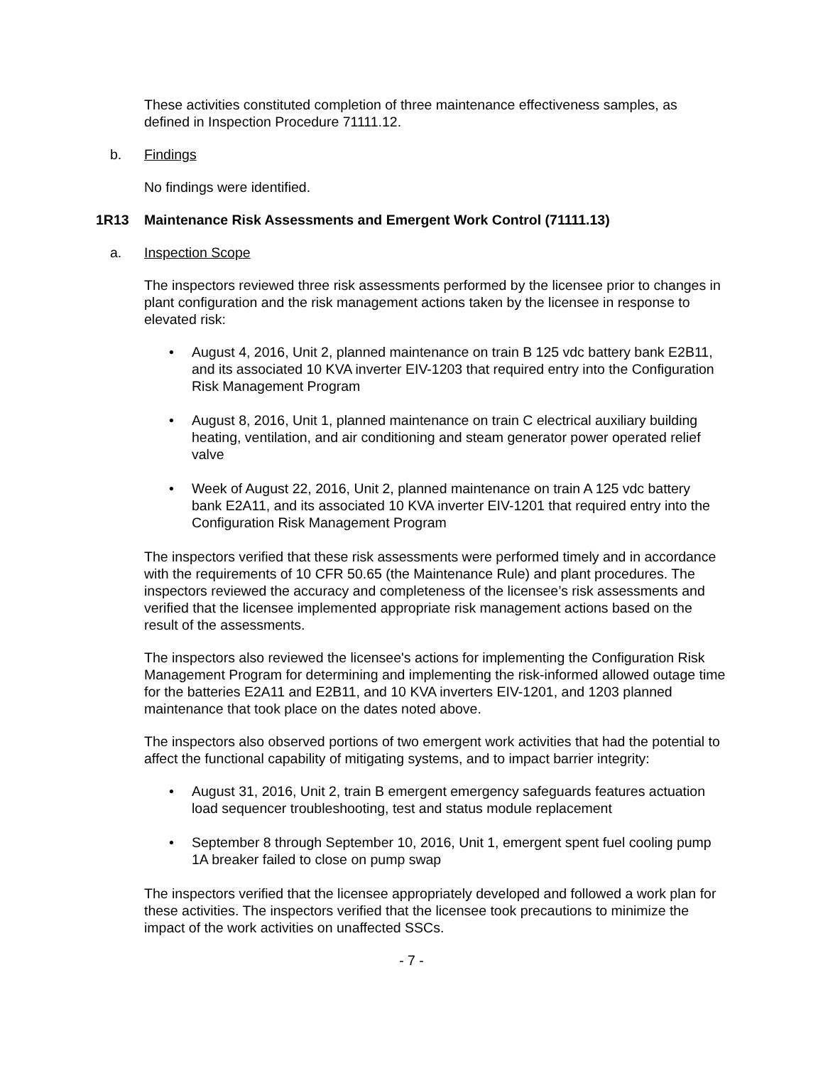These activities constituted completion of three maintenance effectiveness samples, as defined in Inspection Procedure 71111.12.
b. Findings
No findings were identified.
1R13 Maintenance Risk Assessments and Emergent Work Control (71111.13)
a. Inspection Scope
The inspectors reviewed three risk assessments performed by the licensee prior to changes in plant configuration and the risk management actions taken by the licensee in response to elevated risk:
• August 4, 2016, Unit 2, planned maintenance on train B 125 vdc battery bank E2B11, and its associated 10 KVA inverter EIV-1203 that required entry into the Configuration Risk Management Program
• August 8, 2016, Unit 1, planned maintenance on train C electrical auxiliary building heating, ventilation, and air conditioning and steam generator power operated relief valve
• Week of August 22, 2016, Unit 2, planned maintenance on train A 125 vdc battery bank E2A11, and its associated 10 KVA inverter EIV-1201 that required entry into the Configuration Risk Management Program
The inspectors verified that these risk assessments were performed timely and in accordance with the requirements of 10 CFR 50.65 (the Maintenance Rule) and plant procedures. The inspectors reviewed the accuracy and completeness of the licensee’s risk assessments and verified that the licensee implemented appropriate risk management actions based on the result of the assessments.
The inspectors also reviewed the licensee's actions for implementing the Configuration Risk Management Program for determining and implementing the risk-informed allowed outage time for the batteries E2A11 and E2B11, and 10 KVA inverters EIV-1201, and 1203 planned maintenance that took place on the dates noted above.
The inspectors also observed portions of two emergent work activities that had the potential to affect the functional capability of mitigating systems, and to impact barrier integrity:
• August 31, 2016, Unit 2, train B emergent emergency safeguards features actuation load sequencer troubleshooting, test and status module replacement
• September 8 through September 10, 2016, Unit 1, emergent spent fuel cooling pump 1A breaker failed to close on pump swap
The inspectors verified that the licensee appropriately developed and followed a work plan for these activities. The inspectors verified that the licensee took precautions to minimize the impact of the work activities on unaffected SSCs.
- 7 -